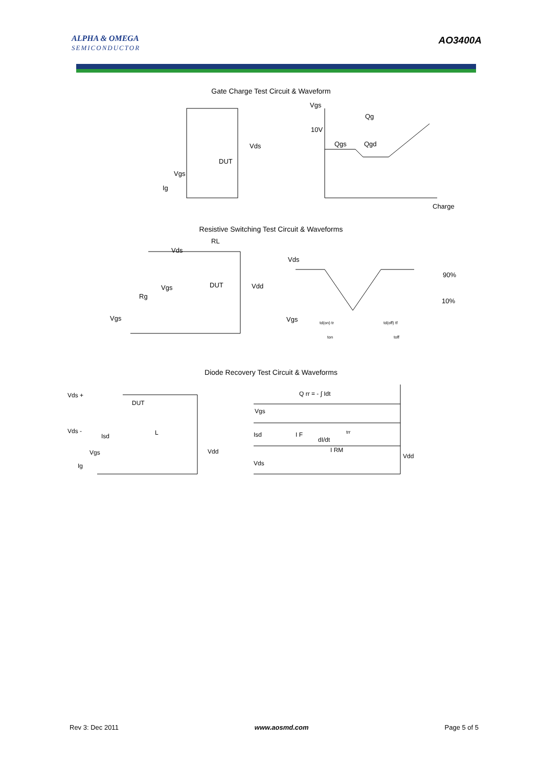ALPHA & OMEGA
SEMICONDUCTOR
AO3400A
Gate Charge Test Circuit & Waveform
Vds
DUT
Vgs
Ig
Vgs
10V
Qg
Qgs
Qgd
Charge
Resistive Switching Test Circuit & Waveforms
Vds
RL
DUT
Vdd
Vgs
Rg
Vgs
Vds
90%
10%
Vgs
td(on) tr
td(off) tf
ton
toff
Diode Recovery Test Circuit & Waveforms
Vds +
DUT
Vds -
Isd
L
Vgs
Vdd
Ig
Q rr = - ∫ Idt
Vgs
Isd
I F
dI/dt
trr
I RM
Vds
Vdd
Rev 3: Dec 2011 www.aosmd.com Page 5 of 5